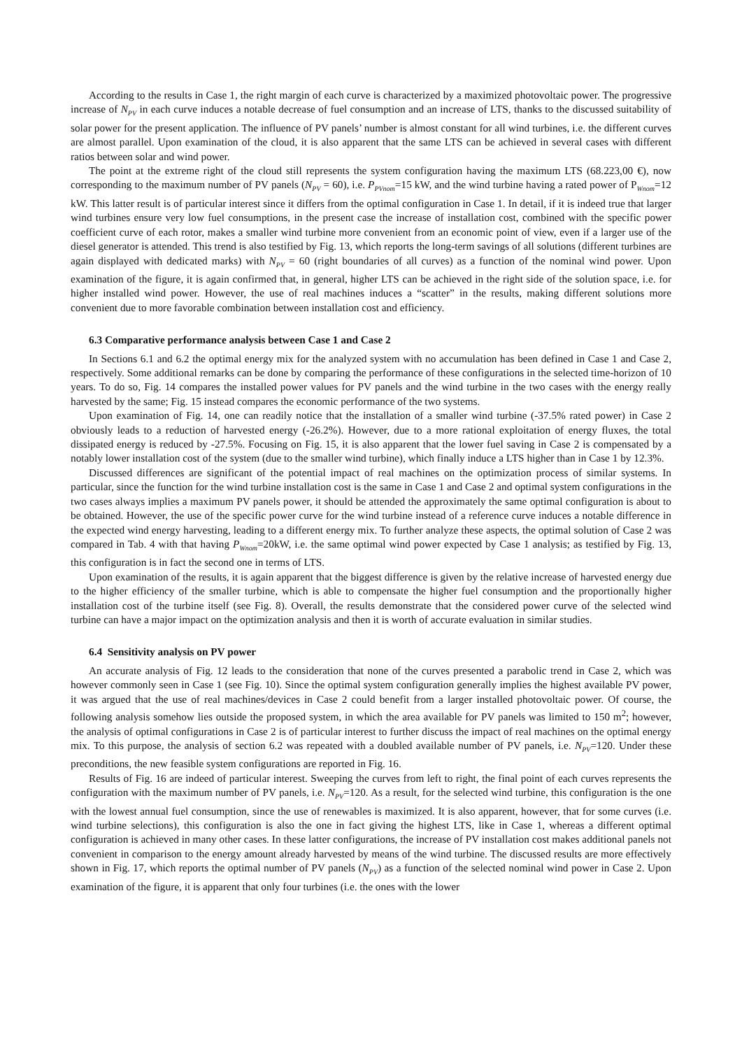According to the results in Case 1, the right margin of each curve is characterized by a maximized photovoltaic power. The progressive increase of N<sub>PV</sub> in each curve induces a notable decrease of fuel consumption and an increase of LTS, thanks to the discussed suitability of solar power for the present application. The influence of PV panels’ number is almost constant for all wind turbines, i.e. the different curves are almost parallel. Upon examination of the cloud, it is also apparent that the same LTS can be achieved in several cases with different ratios between solar and wind power.
The point at the extreme right of the cloud still represents the system configuration having the maximum LTS (68.223,00 €), now corresponding to the maximum number of PV panels (N<sub>PV</sub> = 60), i.e. P<sub>PVnom</sub>=15 kW, and the wind turbine having a rated power of P<sub>Wnom</sub>=12 kW. This latter result is of particular interest since it differs from the optimal configuration in Case 1. In detail, if it is indeed true that larger wind turbines ensure very low fuel consumptions, in the present case the increase of installation cost, combined with the specific power coefficient curve of each rotor, makes a smaller wind turbine more convenient from an economic point of view, even if a larger use of the diesel generator is attended. This trend is also testified by Fig. 13, which reports the long-term savings of all solutions (different turbines are again displayed with dedicated marks) with N<sub>PV</sub> = 60 (right boundaries of all curves) as a function of the nominal wind power. Upon examination of the figure, it is again confirmed that, in general, higher LTS can be achieved in the right side of the solution space, i.e. for higher installed wind power. However, the use of real machines induces a “scatter” in the results, making different solutions more convenient due to more favorable combination between installation cost and efficiency.
6.3 Comparative performance analysis between Case 1 and Case 2
In Sections 6.1 and 6.2 the optimal energy mix for the analyzed system with no accumulation has been defined in Case 1 and Case 2, respectively. Some additional remarks can be done by comparing the performance of these configurations in the selected time-horizon of 10 years. To do so, Fig. 14 compares the installed power values for PV panels and the wind turbine in the two cases with the energy really harvested by the same; Fig. 15 instead compares the economic performance of the two systems.
Upon examination of Fig. 14, one can readily notice that the installation of a smaller wind turbine (-37.5% rated power) in Case 2 obviously leads to a reduction of harvested energy (-26.2%). However, due to a more rational exploitation of energy fluxes, the total dissipated energy is reduced by -27.5%. Focusing on Fig. 15, it is also apparent that the lower fuel saving in Case 2 is compensated by a notably lower installation cost of the system (due to the smaller wind turbine), which finally induce a LTS higher than in Case 1 by 12.3%.
Discussed differences are significant of the potential impact of real machines on the optimization process of similar systems. In particular, since the function for the wind turbine installation cost is the same in Case 1 and Case 2 and optimal system configurations in the two cases always implies a maximum PV panels power, it should be attended the approximately the same optimal configuration is about to be obtained. However, the use of the specific power curve for the wind turbine instead of a reference curve induces a notable difference in the expected wind energy harvesting, leading to a different energy mix. To further analyze these aspects, the optimal solution of Case 2 was compared in Tab. 4 with that having P<sub>Wnom</sub>=20kW, i.e. the same optimal wind power expected by Case 1 analysis; as testified by Fig. 13, this configuration is in fact the second one in terms of LTS.
Upon examination of the results, it is again apparent that the biggest difference is given by the relative increase of harvested energy due to the higher efficiency of the smaller turbine, which is able to compensate the higher fuel consumption and the proportionally higher installation cost of the turbine itself (see Fig. 8). Overall, the results demonstrate that the considered power curve of the selected wind turbine can have a major impact on the optimization analysis and then it is worth of accurate evaluation in similar studies.
6.4 Sensitivity analysis on PV power
An accurate analysis of Fig. 12 leads to the consideration that none of the curves presented a parabolic trend in Case 2, which was however commonly seen in Case 1 (see Fig. 10). Since the optimal system configuration generally implies the highest available PV power, it was argued that the use of real machines/devices in Case 2 could benefit from a larger installed photovoltaic power. Of course, the following analysis somehow lies outside the proposed system, in which the area available for PV panels was limited to 150 m<sup>2</sup>; however, the analysis of optimal configurations in Case 2 is of particular interest to further discuss the impact of real machines on the optimal energy mix. To this purpose, the analysis of section 6.2 was repeated with a doubled available number of PV panels, i.e. N<sub>PV</sub>=120. Under these preconditions, the new feasible system configurations are reported in Fig. 16.
Results of Fig. 16 are indeed of particular interest. Sweeping the curves from left to right, the final point of each curves represents the configuration with the maximum number of PV panels, i.e. N<sub>PV</sub>=120. As a result, for the selected wind turbine, this configuration is the one with the lowest annual fuel consumption, since the use of renewables is maximized. It is also apparent, however, that for some curves (i.e. wind turbine selections), this configuration is also the one in fact giving the highest LTS, like in Case 1, whereas a different optimal configuration is achieved in many other cases. In these latter configurations, the increase of PV installation cost makes additional panels not convenient in comparison to the energy amount already harvested by means of the wind turbine. The discussed results are more effectively shown in Fig. 17, which reports the optimal number of PV panels (N<sub>PV</sub>) as a function of the selected nominal wind power in Case 2. Upon examination of the figure, it is apparent that only four turbines (i.e. the ones with the lower